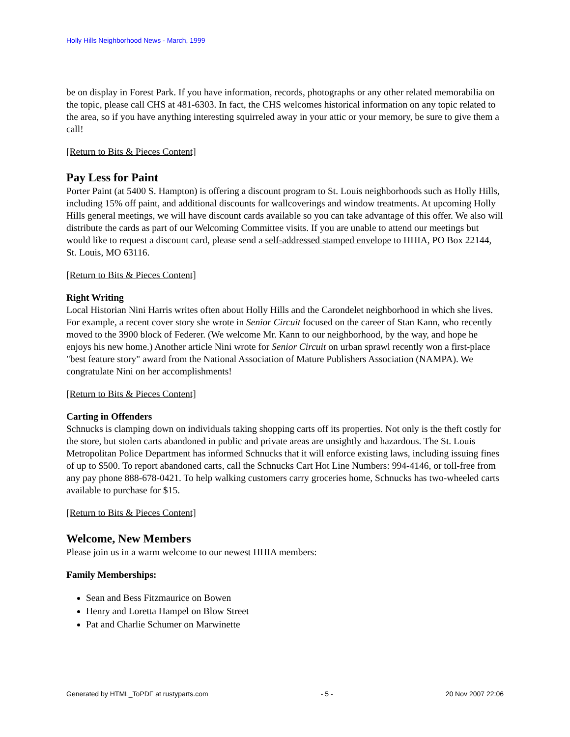Holly Hills Neighborhood News - March, 1999
be on display in Forest Park. If you have information, records, photographs or any other related memorabilia on the topic, please call CHS at 481-6303. In fact, the CHS welcomes historical information on any topic related to the area, so if you have anything interesting squirreled away in your attic or your memory, be sure to give them a call!
[Return to Bits & Pieces Content]
Pay Less for Paint
Porter Paint (at 5400 S. Hampton) is offering a discount program to St. Louis neighborhoods such as Holly Hills, including 15% off paint, and additional discounts for wallcoverings and window treatments. At upcoming Holly Hills general meetings, we will have discount cards available so you can take advantage of this offer. We also will distribute the cards as part of our Welcoming Committee visits. If you are unable to attend our meetings but would like to request a discount card, please send a self-addressed stamped envelope to HHIA, PO Box 22144, St. Louis, MO 63116.
[Return to Bits & Pieces Content]
Right Writing
Local Historian Nini Harris writes often about Holly Hills and the Carondelet neighborhood in which she lives. For example, a recent cover story she wrote in Senior Circuit focused on the career of Stan Kann, who recently moved to the 3900 block of Federer. (We welcome Mr. Kann to our neighborhood, by the way, and hope he enjoys his new home.) Another article Nini wrote for Senior Circuit on urban sprawl recently won a first-place "best feature story" award from the National Association of Mature Publishers Association (NAMPA). We congratulate Nini on her accomplishments!
[Return to Bits & Pieces Content]
Carting in Offenders
Schnucks is clamping down on individuals taking shopping carts off its properties. Not only is the theft costly for the store, but stolen carts abandoned in public and private areas are unsightly and hazardous. The St. Louis Metropolitan Police Department has informed Schnucks that it will enforce existing laws, including issuing fines of up to $500. To report abandoned carts, call the Schnucks Cart Hot Line Numbers: 994-4146, or toll-free from any pay phone 888-678-0421. To help walking customers carry groceries home, Schnucks has two-wheeled carts available to purchase for $15.
[Return to Bits & Pieces Content]
Welcome, New Members
Please join us in a warm welcome to our newest HHIA members:
Family Memberships:
Sean and Bess Fitzmaurice on Bowen
Henry and Loretta Hampel on Blow Street
Pat and Charlie Schumer on Marwinette
Generated by HTML_ToPDF at rustyparts.com - 5 - 20 Nov 2007 22:06